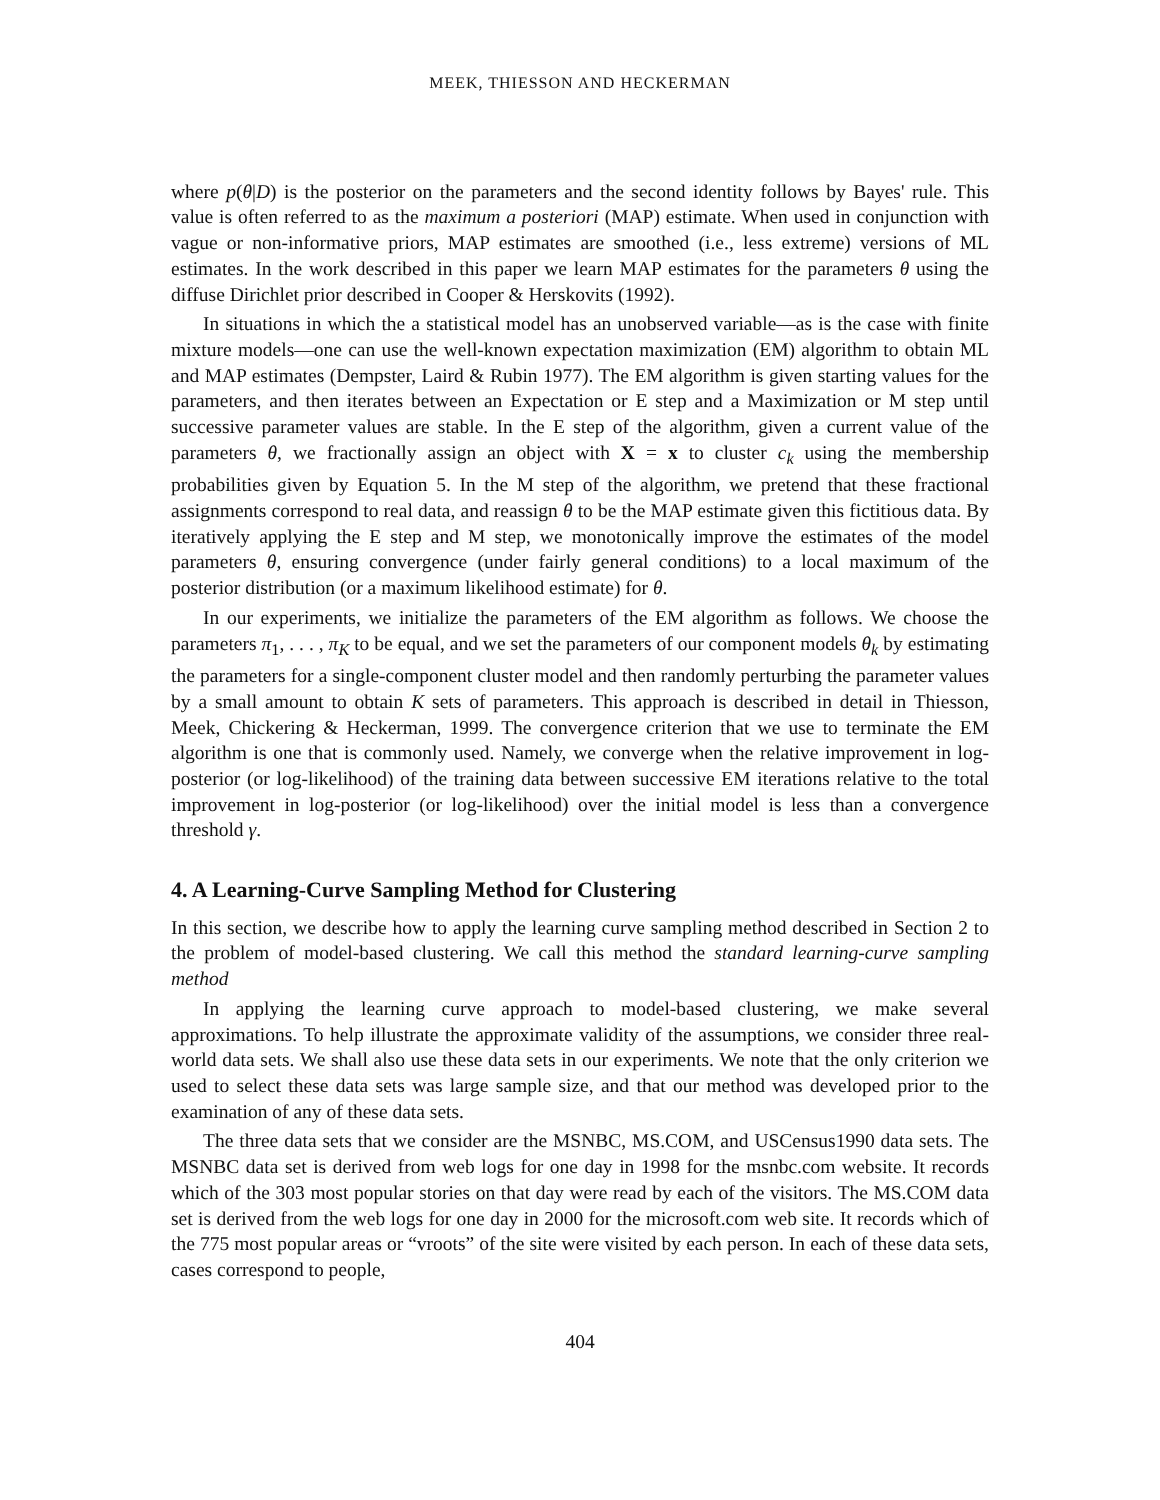MEEK, THIESSON AND HECKERMAN
where p(θ|D) is the posterior on the parameters and the second identity follows by Bayes' rule. This value is often referred to as the maximum a posteriori (MAP) estimate. When used in conjunction with vague or non-informative priors, MAP estimates are smoothed (i.e., less extreme) versions of ML estimates. In the work described in this paper we learn MAP estimates for the parameters θ using the diffuse Dirichlet prior described in Cooper & Herskovits (1992).
In situations in which the a statistical model has an unobserved variable—as is the case with finite mixture models—one can use the well-known expectation maximization (EM) algorithm to obtain ML and MAP estimates (Dempster, Laird & Rubin 1977). The EM algorithm is given starting values for the parameters, and then iterates between an Expectation or E step and a Maximization or M step until successive parameter values are stable. In the E step of the algorithm, given a current value of the parameters θ, we fractionally assign an object with X = x to cluster c<sub>k</sub> using the membership probabilities given by Equation 5. In the M step of the algorithm, we pretend that these fractional assignments correspond to real data, and reassign θ to be the MAP estimate given this fictitious data. By iteratively applying the E step and M step, we monotonically improve the estimates of the model parameters θ, ensuring convergence (under fairly general conditions) to a local maximum of the posterior distribution (or a maximum likelihood estimate) for θ.
In our experiments, we initialize the parameters of the EM algorithm as follows. We choose the parameters π<sub>1</sub>, . . . , π<sub>K</sub> to be equal, and we set the parameters of our component models θ<sub>k</sub> by estimating the parameters for a single-component cluster model and then randomly perturbing the parameter values by a small amount to obtain K sets of parameters. This approach is described in detail in Thiesson, Meek, Chickering & Heckerman, 1999. The convergence criterion that we use to terminate the EM algorithm is one that is commonly used. Namely, we converge when the relative improvement in log-posterior (or log-likelihood) of the training data between successive EM iterations relative to the total improvement in log-posterior (or log-likelihood) over the initial model is less than a convergence threshold γ.
4. A Learning-Curve Sampling Method for Clustering
In this section, we describe how to apply the learning curve sampling method described in Section 2 to the problem of model-based clustering. We call this method the standard learning-curve sampling method
In applying the learning curve approach to model-based clustering, we make several approximations. To help illustrate the approximate validity of the assumptions, we consider three real-world data sets. We shall also use these data sets in our experiments. We note that the only criterion we used to select these data sets was large sample size, and that our method was developed prior to the examination of any of these data sets.
The three data sets that we consider are the MSNBC, MS.COM, and USCensus1990 data sets. The MSNBC data set is derived from web logs for one day in 1998 for the msnbc.com website. It records which of the 303 most popular stories on that day were read by each of the visitors. The MS.COM data set is derived from the web logs for one day in 2000 for the microsoft.com web site. It records which of the 775 most popular areas or “vroots” of the site were visited by each person. In each of these data sets, cases correspond to people,
404